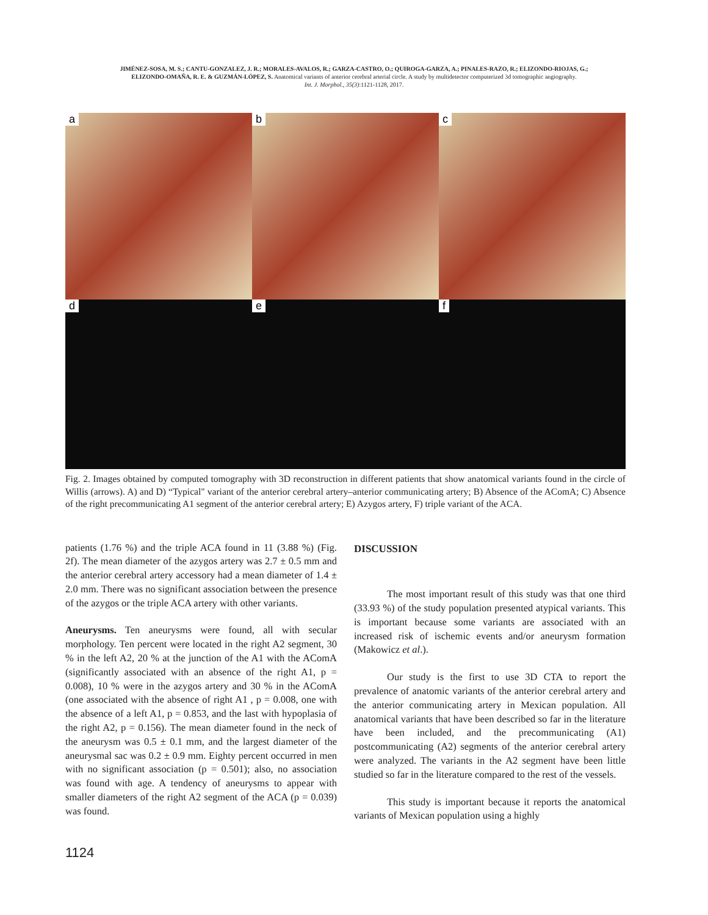JIMÉNEZ-SOSA, M. S.; CANTU-GONZALEZ, J. R.; MORALES-AVALOS, R.; GARZA-CASTRO, O.; QUIROGA-GARZA, A.; PINALES-RAZO, R.; ELIZONDO-RIOJAS, G.;
ELIZONDO-OMAÑA, R. E. & GUZMÁN-LÓPEZ, S. Anatomical variants of anterior cerebral arterial circle. A study by multidetector computerized 3d tomographic angiography.
Int. J. Morphol., 35(3):1121-1128, 2017.
a b c
d e f
Fig. 2. Images obtained by computed tomography with 3D reconstruction in different patients that show anatomical variants found in the circle of Willis (arrows). A) and D) “Typical" variant of the anterior cerebral artery–anterior communicating artery; B) Absence of the AComA; C) Absence of the right precommunicating A1 segment of the anterior cerebral artery; E) Azygos artery, F) triple variant of the ACA.
patients (1.76 %) and the triple ACA found in 11 (3.88 %) (Fig. 2f). The mean diameter of the azygos artery was 2.7 ± 0.5 mm and the anterior cerebral artery accessory had a mean diameter of 1.4 ± 2.0 mm. There was no significant association between the presence of the azygos or the triple ACA artery with other variants.
Aneurysms. Ten aneurysms were found, all with secular morphology. Ten percent were located in the right A2 segment, 30 % in the left A2, 20 % at the junction of the A1 with the AComA (significantly associated with an absence of the right A1, p = 0.008), 10 % were in the azygos artery and 30 % in the AComA (one associated with the absence of right A1 , p = 0.008, one with the absence of a left A1, p = 0.853, and the last with hypoplasia of the right A2, p = 0.156). The mean diameter found in the neck of the aneurysm was 0.5 ± 0.1 mm, and the largest diameter of the aneurysmal sac was 0.2 ± 0.9 mm. Eighty percent occurred in men with no significant association (p = 0.501); also, no association was found with age. A tendency of aneurysms to appear with smaller diameters of the right A2 segment of the ACA (p = 0.039) was found.
DISCUSSION
The most important result of this study was that one third (33.93 %) of the study population presented atypical variants. This is important because some variants are associated with an increased risk of ischemic events and/or aneurysm formation (Makowicz et al.).
Our study is the first to use 3D CTA to report the prevalence of anatomic variants of the anterior cerebral artery and the anterior communicating artery in Mexican population. All anatomical variants that have been described so far in the literature have been included, and the precommunicating (A1) postcommunicating (A2) segments of the anterior cerebral artery were analyzed. The variants in the A2 segment have been little studied so far in the literature compared to the rest of the vessels.
This study is important because it reports the anatomical variants of Mexican population using a highly
1124